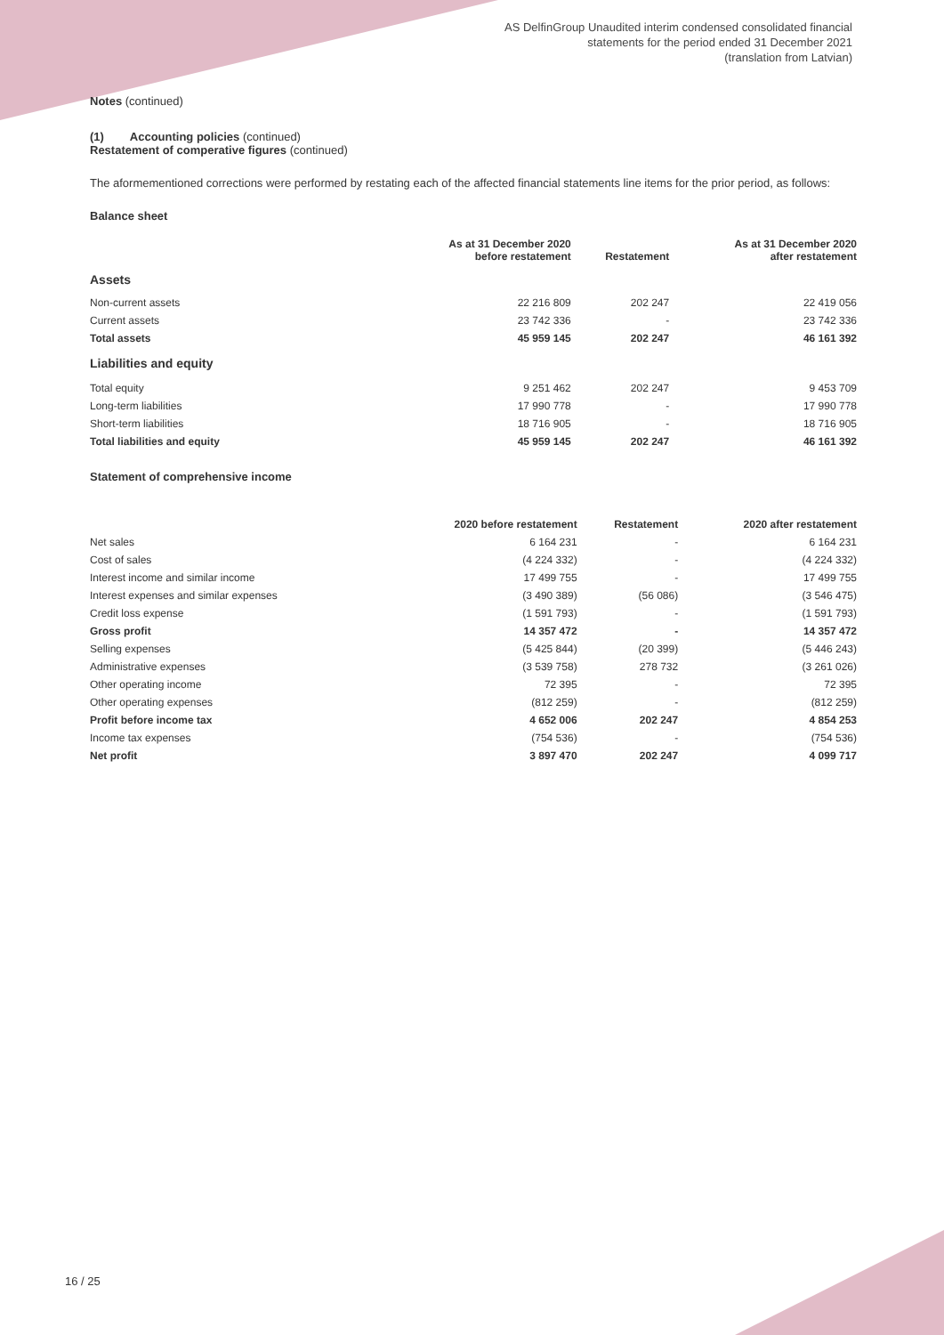AS DelfinGroup Unaudited interim condensed consolidated financial
statements for the period ended 31 December 2021
(translation from Latvian)
Notes (continued)
(1) Accounting policies (continued)
Restatement of comperative figures (continued)
The aformementioned corrections were performed by restating each of the affected financial statements line items for the prior period, as follows:
Balance sheet
| | As at 31 December 2020 before restatement | Restatement | As at 31 December 2020 after restatement |
| --- | --- | --- | --- |
| Assets | | | |
| Non-current assets | 22 216 809 | 202 247 | 22 419 056 |
| Current assets | 23 742 336 | - | 23 742 336 |
| Total assets | 45 959 145 | 202 247 | 46 161 392 |
| Liabilities and equity | | | |
| Total equity | 9 251 462 | 202 247 | 9 453 709 |
| Long-term liabilities | 17 990 778 | - | 17 990 778 |
| Short-term liabilities | 18 716 905 | - | 18 716 905 |
| Total liabilities and equity | 45 959 145 | 202 247 | 46 161 392 |
Statement of comprehensive income
| | 2020 before restatement | Restatement | 2020 after restatement |
| --- | --- | --- | --- |
| Net sales | 6 164 231 | - | 6 164 231 |
| Cost of sales | (4 224 332) | - | (4 224 332) |
| Interest income and similar income | 17 499 755 | - | 17 499 755 |
| Interest expenses and similar expenses | (3 490 389) | (56 086) | (3 546 475) |
| Credit loss expense | (1 591 793) | - | (1 591 793) |
| Gross profit | 14 357 472 | - | 14 357 472 |
| Selling expenses | (5 425 844) | (20 399) | (5 446 243) |
| Administrative expenses | (3 539 758) | 278 732 | (3 261 026) |
| Other operating income | 72 395 | - | 72 395 |
| Other operating expenses | (812 259) | - | (812 259) |
| Profit before income tax | 4 652 006 | 202 247 | 4 854 253 |
| Income tax expenses | (754 536) | - | (754 536) |
| Net profit | 3 897 470 | 202 247 | 4 099 717 |
16 / 25